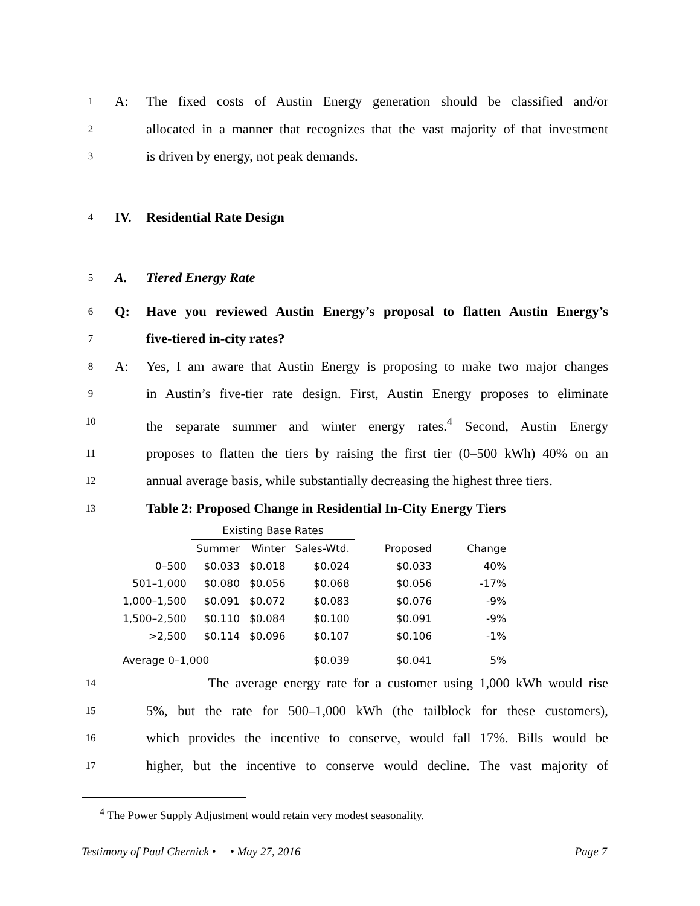1
A: The fixed costs of Austin Energy generation should be classified and/or
2
allocated in a manner that recognizes that the vast majority of that investment
3
is driven by energy, not peak demands.
4
IV. Residential Rate Design
5
A. Tiered Energy Rate
6
Q: Have you reviewed Austin Energy’s proposal to flatten Austin Energy’s
7
five-tiered in-city rates?
8
A: Yes, I am aware that Austin Energy is proposing to make two major changes
9
in Austin’s five-tier rate design. First, Austin Energy proposes to eliminate
10
the separate summer and winter energy rates.<sup>4</sup> Second, Austin Energy
11
proposes to flatten the tiers by raising the first tier (0–500 kWh) 40% on an
12
annual average basis, while substantially decreasing the highest three tiers.
13
Table 2: Proposed Change in Residential In-City Energy Tiers
| | Existing Base Rates | | | | |
| --- | --- | --- | --- | --- | --- |
| | Summer | Winter | Sales-Wtd. | Proposed | Change |
| 0–500 | $0.033 | $0.018 | $0.024 | $0.033 | 40% |
| 501–1,000 | $0.080 | $0.056 | $0.068 | $0.056 | -17% |
| 1,000–1,500 | $0.091 | $0.072 | $0.083 | $0.076 | -9% |
| 1,500–2,500 | $0.110 | $0.084 | $0.100 | $0.091 | -9% |
| >2,500 | $0.114 | $0.096 | $0.107 | $0.106 | -1% |
| Average 0–1,000 | | | $0.039 | $0.041 | 5% |
14
The average energy rate for a customer using 1,000 kWh would rise
15
5%, but the rate for 500–1,000 kWh (the tailblock for these customers),
16
which provides the incentive to conserve, would fall 17%. Bills would be
17
higher, but the incentive to conserve would decline. The vast majority of
<sup>4</sup> The Power Supply Adjustment would retain very modest seasonality.
Testimony of Paul Chernick • • May 27, 2016 Page 7